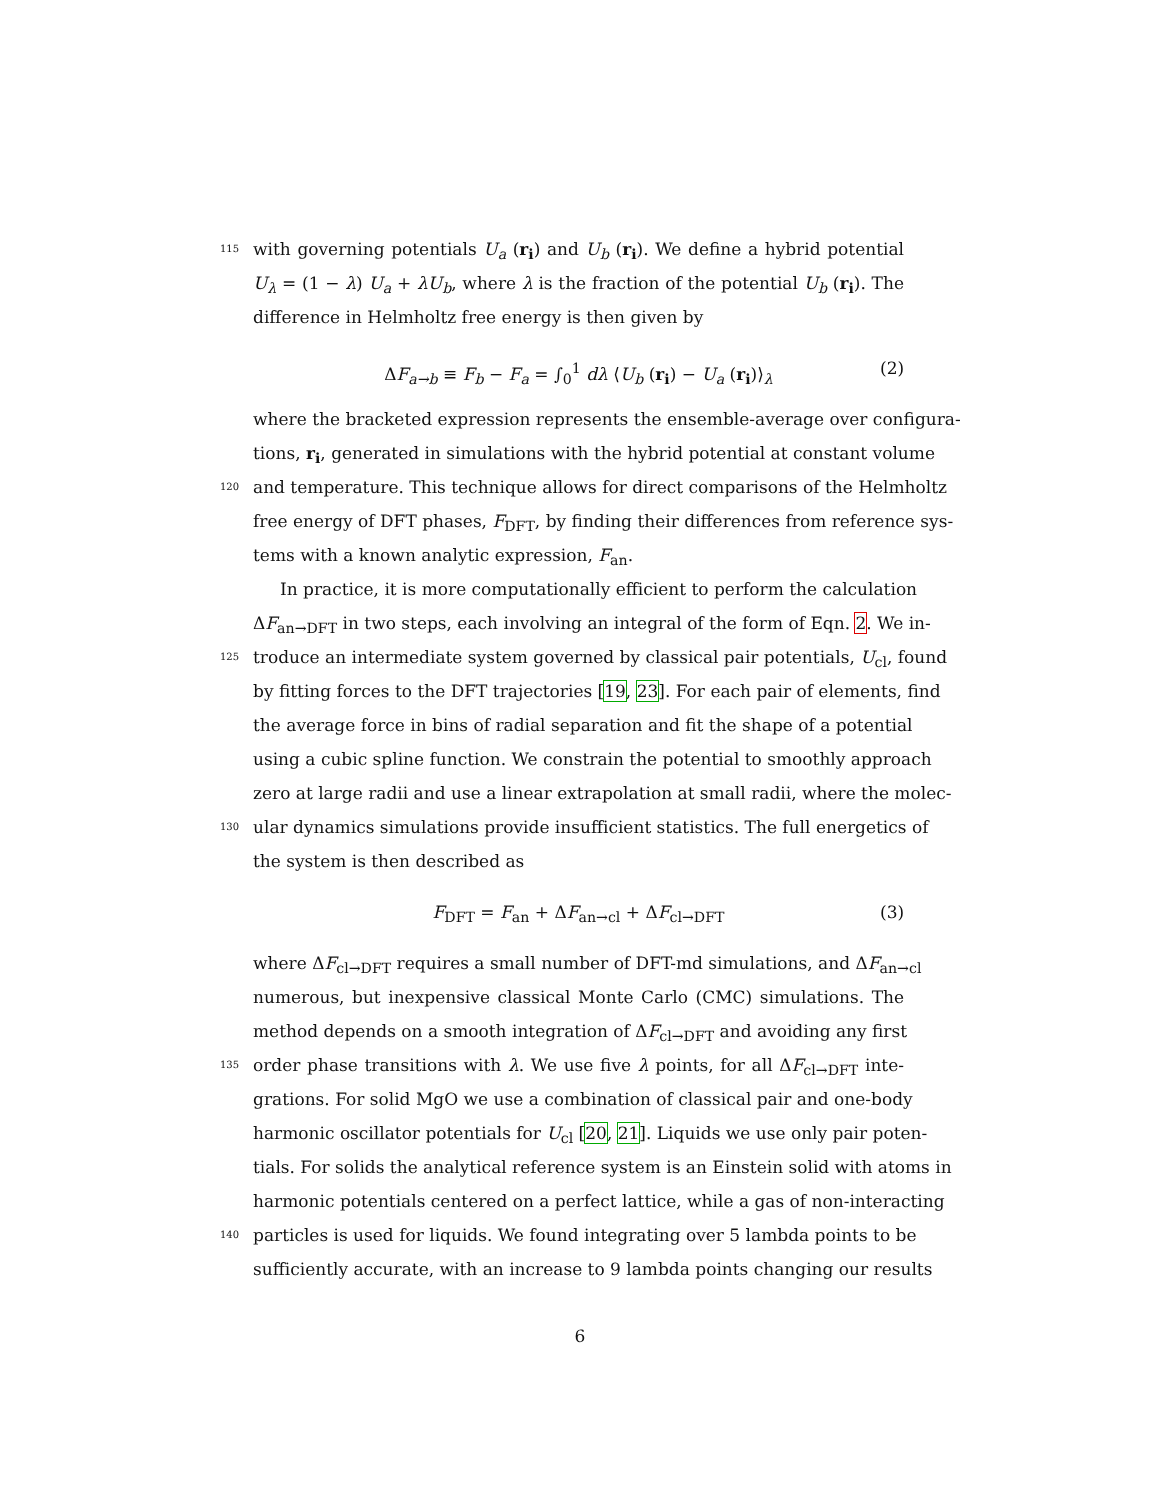115 with governing potentials U<sub>a</sub> (r<sub>i</sub>) and U<sub>b</sub> (r<sub>i</sub>). We define a hybrid potential
U<sub>λ</sub> = (1 − λ) U<sub>a</sub> + λU<sub>b</sub>, where λ is the fraction of the potential U<sub>b</sub> (r<sub>i</sub>). The
difference in Helmholtz free energy is then given by
ΔF<sub>a→b</sub> ≡ F<sub>b</sub> − F<sub>a</sub> = ∫<sub>0</sub><sup>1</sup> dλ ⟨U<sub>b</sub> (r<sub>i</sub>) − U<sub>a</sub> (r<sub>i</sub>)⟩<sub>λ</sub> (2)
where the bracketed expression represents the ensemble-average over configura-
tions, r<sub>i</sub>, generated in simulations with the hybrid potential at constant volume
120 and temperature. This technique allows for direct comparisons of the Helmholtz
free energy of DFT phases, F<sub>DFT</sub>, by finding their differences from reference sys-
tems with a known analytic expression, F<sub>an</sub>.
In practice, it is more computationally efficient to perform the calculation
ΔF<sub>an→DFT</sub> in two steps, each involving an integral of the form of Eqn. 2. We in-
125 troduce an intermediate system governed by classical pair potentials, U<sub>cl</sub>, found
by fitting forces to the DFT trajectories [19, 23]. For each pair of elements, find
the average force in bins of radial separation and fit the shape of a potential
using a cubic spline function. We constrain the potential to smoothly approach
zero at large radii and use a linear extrapolation at small radii, where the molec-
130 ular dynamics simulations provide insufficient statistics. The full energetics of
the system is then described as
F<sub>DFT</sub> = F<sub>an</sub> + ΔF<sub>an→cl</sub> + ΔF<sub>cl→DFT</sub> (3)
where ΔF<sub>cl→DFT</sub> requires a small number of DFT-md simulations, and ΔF<sub>an→cl</sub>
numerous, but inexpensive classical Monte Carlo (CMC) simulations. The
method depends on a smooth integration of ΔF<sub>cl→DFT</sub> and avoiding any first
135 order phase transitions with λ. We use five λ points, for all ΔF<sub>cl→DFT</sub> inte-
grations. For solid MgO we use a combination of classical pair and one-body
harmonic oscillator potentials for U<sub>cl</sub> [20, 21]. Liquids we use only pair poten-
tials. For solids the analytical reference system is an Einstein solid with atoms in
harmonic potentials centered on a perfect lattice, while a gas of non-interacting
140 particles is used for liquids. We found integrating over 5 lambda points to be
sufficiently accurate, with an increase to 9 lambda points changing our results
6